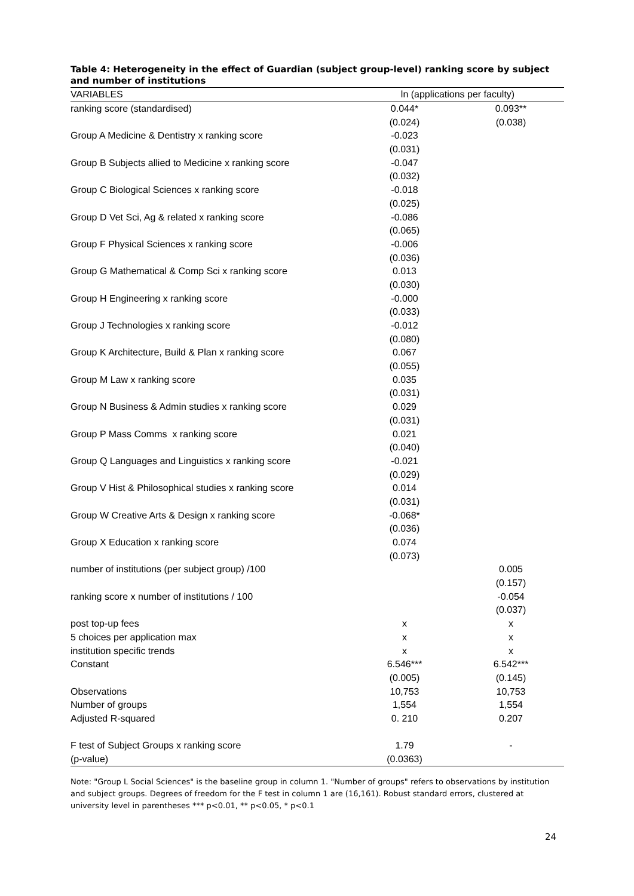Table 4: Heterogeneity in the effect of Guardian (subject group-level) ranking score by subject and number of institutions
| VARIABLES | ln (applications per faculty) | |
| --- | --- | --- |
| ranking score (standardised) | 0.044* | 0.093** |
| | (0.024) | (0.038) |
| Group A Medicine & Dentistry x ranking score | -0.023 | |
| | (0.031) | |
| Group B Subjects allied to Medicine x ranking score | -0.047 | |
| | (0.032) | |
| Group C Biological Sciences x ranking score | -0.018 | |
| | (0.025) | |
| Group D Vet Sci, Ag & related x ranking score | -0.086 | |
| | (0.065) | |
| Group F Physical Sciences x ranking score | -0.006 | |
| | (0.036) | |
| Group G Mathematical & Comp Sci x ranking score | 0.013 | |
| | (0.030) | |
| Group H Engineering x ranking score | -0.000 | |
| | (0.033) | |
| Group J Technologies x ranking score | -0.012 | |
| | (0.080) | |
| Group K Architecture, Build & Plan x ranking score | 0.067 | |
| | (0.055) | |
| Group M Law x ranking score | 0.035 | |
| | (0.031) | |
| Group N Business & Admin studies x ranking score | 0.029 | |
| | (0.031) | |
| Group P Mass Comms x ranking score | 0.021 | |
| | (0.040) | |
| Group Q Languages and Linguistics x ranking score | -0.021 | |
| | (0.029) | |
| Group V Hist & Philosophical studies x ranking score | 0.014 | |
| | (0.031) | |
| Group W Creative Arts & Design x ranking score | -0.068* | |
| | (0.036) | |
| Group X Education x ranking score | 0.074 | |
| | (0.073) | |
| number of institutions (per subject group) /100 | | 0.005 |
| | | (0.157) |
| ranking score x number of institutions / 100 | | -0.054 |
| | | (0.037) |
| post top-up fees | x | x |
| 5 choices per application max | x | x |
| institution specific trends | x | x |
| Constant | 6.546*** | 6.542*** |
| | (0.005) | (0.145) |
| Observations | 10,753 | 10,753 |
| Number of groups | 1,554 | 1,554 |
| Adjusted R-squared | 0. 210 | 0.207 |
| F test of Subject Groups x ranking score | 1.79 | - |
| (p-value) | (0.0363) | |
Note: "Group L Social Sciences" is the baseline group in column 1. "Number of groups" refers to observations by institution and subject groups. Degrees of freedom for the F test in column 1 are (16,161). Robust standard errors, clustered at university level in parentheses *** p<0.01, ** p<0.05, * p<0.1
24